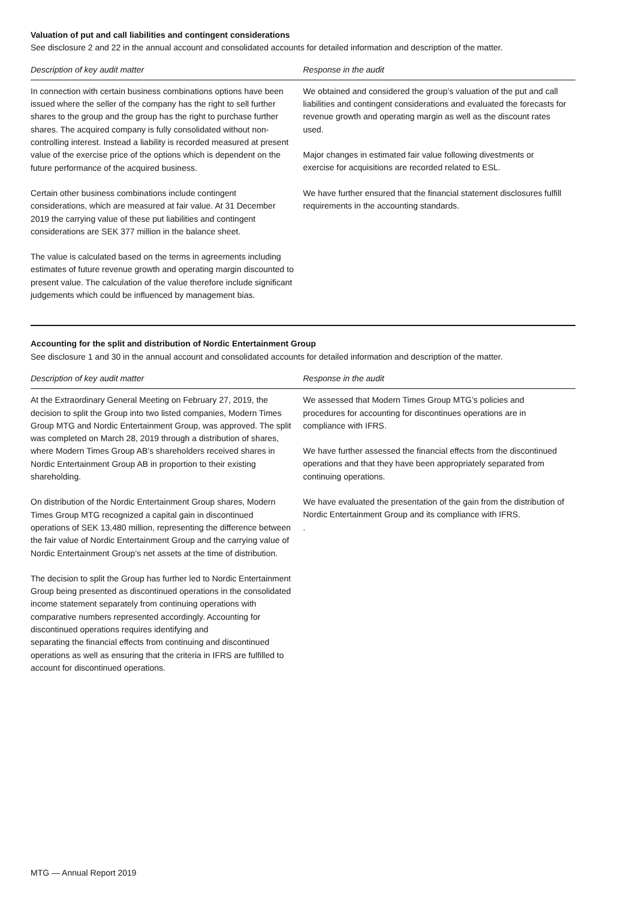Valuation of put and call liabilities and contingent considerations
See disclosure 2 and 22 in the annual account and consolidated accounts for detailed information and description of the matter.
| Description of key audit matter | Response in the audit |
| --- | --- |
| In connection with certain business combinations options have been issued where the seller of the company has the right to sell further shares to the group and the group has the right to purchase further shares. The acquired company is fully consolidated without non-controlling interest. Instead a liability is recorded measured at present value of the exercise price of the options which is dependent on the future performance of the acquired business. Certain other business combinations include contingent considerations, which are measured at fair value. At 31 December 2019 the carrying value of these put liabilities and contingent considerations are SEK 377 million in the balance sheet. The value is calculated based on the terms in agreements including estimates of future revenue growth and operating margin discounted to present value. The calculation of the value therefore include significant judgements which could be influenced by management bias. | We obtained and considered the group’s valuation of the put and call liabilities and contingent considerations and evaluated the forecasts for revenue growth and operating margin as well as the discount rates used. Major changes in estimated fair value following divestments or exercise for acquisitions are recorded related to ESL. We have further ensured that the financial statement disclosures fulfill requirements in the accounting standards. |
Accounting for the split and distribution of Nordic Entertainment Group
See disclosure 1 and 30 in the annual account and consolidated accounts for detailed information and description of the matter.
| Description of key audit matter | Response in the audit |
| --- | --- |
| At the Extraordinary General Meeting on February 27, 2019, the decision to split the Group into two listed companies, Modern Times Group MTG and Nordic Entertainment Group, was approved. The split was completed on March 28, 2019 through a distribution of shares, where Modern Times Group AB’s shareholders received shares in Nordic Entertainment Group AB in proportion to their existing shareholding. On distribution of the Nordic Entertainment Group shares, Modern Times Group MTG recognized a capital gain in discontinued operations of SEK 13,480 million, representing the difference between the fair value of Nordic Entertainment Group and the carrying value of Nordic Entertainment Group’s net assets at the time of distribution. The decision to split the Group has further led to Nordic Entertainment Group being presented as discontinued operations in the consolidated income statement separately from continuing operations with comparative numbers represented accordingly. Accounting for discontinued operations requires identifying and separating the financial effects from continuing and discontinued operations as well as ensuring that the criteria in IFRS are fulfilled to account for discontinued operations. | We assessed that Modern Times Group MTG’s policies and procedures for accounting for discontinues operations are in compliance with IFRS. We have further assessed the financial effects from the discontinued operations and that they have been appropriately separated from continuing operations. We have evaluated the presentation of the gain from the distribution of Nordic Entertainment Group and its compliance with IFRS. . |
MTG — Annual Report 2019